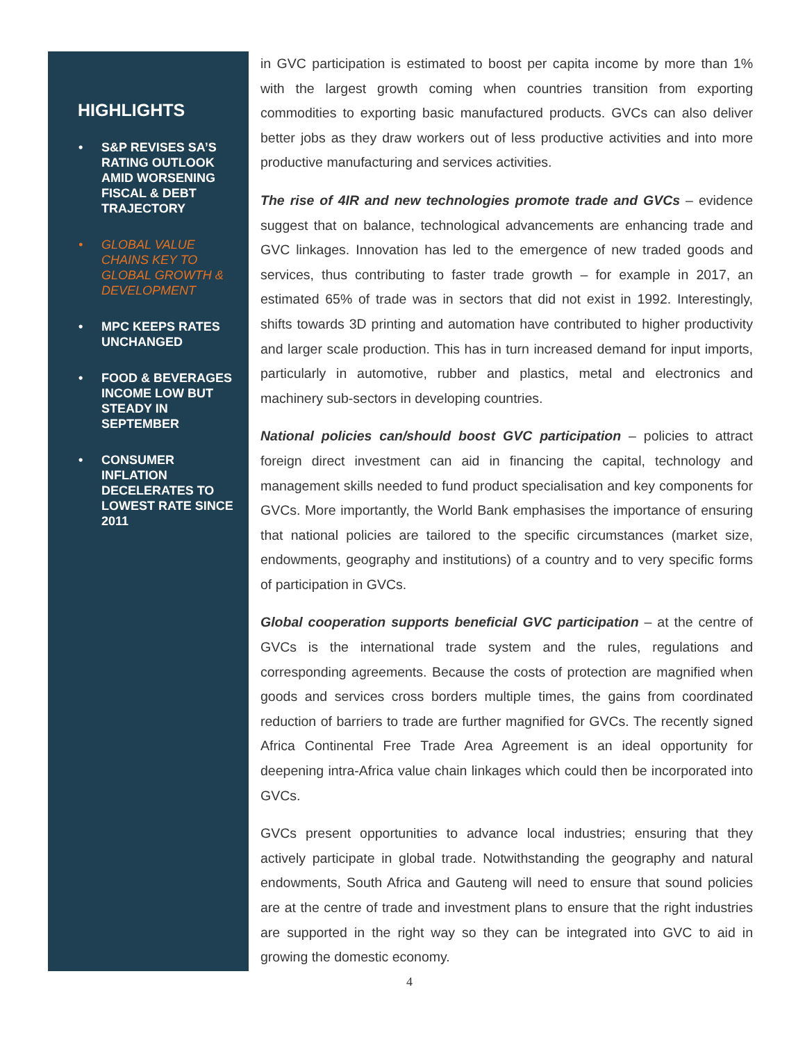HIGHLIGHTS
• S&P REVISES SA’S RATING OUTLOOK AMID WORSENING FISCAL & DEBT TRAJECTORY
• GLOBAL VALUE CHAINS KEY TO GLOBAL GROWTH & DEVELOPMENT
• MPC KEEPS RATES UNCHANGED
• FOOD & BEVERAGES INCOME LOW BUT STEADY IN SEPTEMBER
• CONSUMER INFLATION DECELERATES TO LOWEST RATE SINCE 2011
in GVC participation is estimated to boost per capita income by more than 1% with the largest growth coming when countries transition from exporting commodities to exporting basic manufactured products. GVCs can also deliver better jobs as they draw workers out of less productive activities and into more productive manufacturing and services activities.
The rise of 4IR and new technologies promote trade and GVCs – evidence suggest that on balance, technological advancements are enhancing trade and GVC linkages. Innovation has led to the emergence of new traded goods and services, thus contributing to faster trade growth – for example in 2017, an estimated 65% of trade was in sectors that did not exist in 1992. Interestingly, shifts towards 3D printing and automation have contributed to higher productivity and larger scale production. This has in turn increased demand for input imports, particularly in automotive, rubber and plastics, metal and electronics and machinery sub-sectors in developing countries.
National policies can/should boost GVC participation – policies to attract foreign direct investment can aid in financing the capital, technology and management skills needed to fund product specialisation and key components for GVCs. More importantly, the World Bank emphasises the importance of ensuring that national policies are tailored to the specific circumstances (market size, endowments, geography and institutions) of a country and to very specific forms of participation in GVCs.
Global cooperation supports beneficial GVC participation – at the centre of GVCs is the international trade system and the rules, regulations and corresponding agreements. Because the costs of protection are magnified when goods and services cross borders multiple times, the gains from coordinated reduction of barriers to trade are further magnified for GVCs. The recently signed Africa Continental Free Trade Area Agreement is an ideal opportunity for deepening intra-Africa value chain linkages which could then be incorporated into GVCs.
GVCs present opportunities to advance local industries; ensuring that they actively participate in global trade. Notwithstanding the geography and natural endowments, South Africa and Gauteng will need to ensure that sound policies are at the centre of trade and investment plans to ensure that the right industries are supported in the right way so they can be integrated into GVC to aid in growing the domestic economy.
4